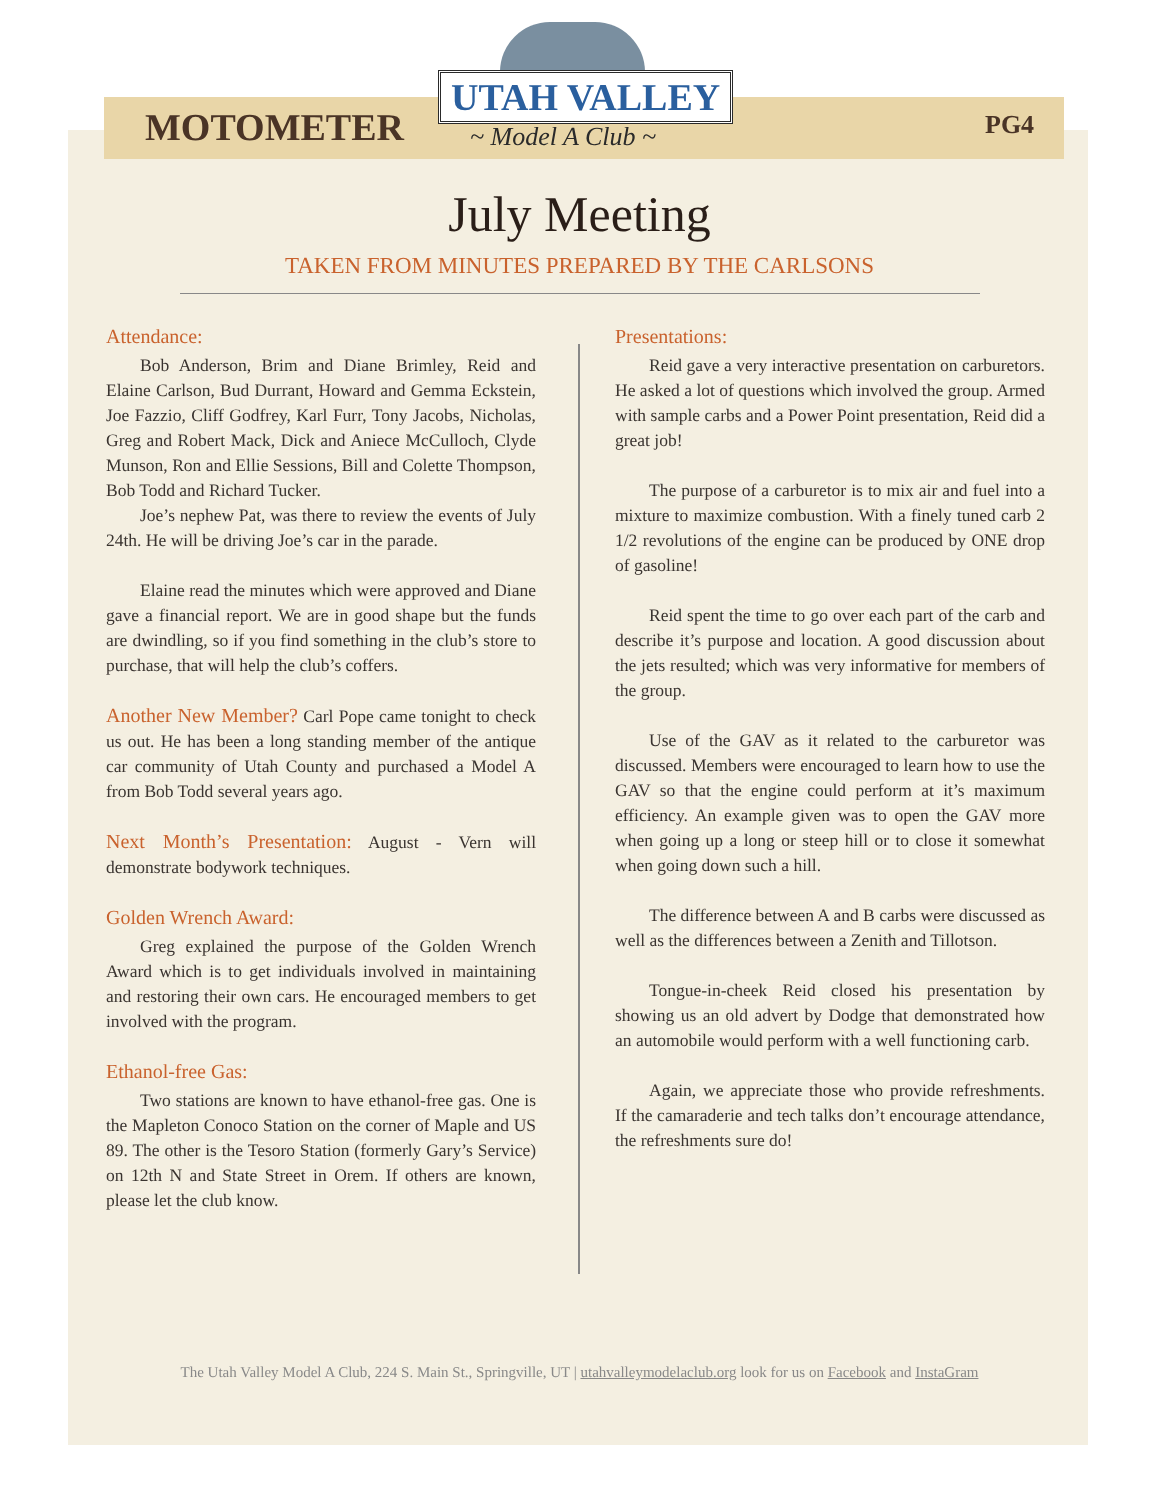MOTOMETER
UTAH VALLEY
~ Model A Club ~ PG4
July Meeting
TAKEN FROM MINUTES PREPARED BY THE CARLSONS
Attendance:
Bob Anderson, Brim and Diane Brimley, Reid and Elaine Carlson, Bud Durrant, Howard and Gemma Eckstein, Joe Fazzio, Cliff Godfrey, Karl Furr, Tony Jacobs, Nicholas, Greg and Robert Mack, Dick and Aniece McCulloch, Clyde Munson, Ron and Ellie Sessions, Bill and Colette Thompson, Bob Todd and Richard Tucker.
Joe’s nephew Pat, was there to review the events of July 24th. He will be driving Joe’s car in the parade.
Elaine read the minutes which were approved and Diane gave a financial report. We are in good shape but the funds are dwindling, so if you find something in the club’s store to purchase, that will help the club’s coffers.
Another New Member? Carl Pope came tonight to check us out. He has been a long standing member of the antique car community of Utah County and purchased a Model A from Bob Todd several years ago.
Next Month’s Presentation: August - Vern will demonstrate bodywork techniques.
Golden Wrench Award:
Greg explained the purpose of the Golden Wrench Award which is to get individuals involved in maintaining and restoring their own cars. He encouraged members to get involved with the program.
Ethanol-free Gas:
Two stations are known to have ethanol-free gas. One is the Mapleton Conoco Station on the corner of Maple and US 89. The other is the Tesoro Station (formerly Gary’s Service) on 12th N and State Street in Orem. If others are known, please let the club know.
Presentations:
Reid gave a very interactive presentation on carburetors. He asked a lot of questions which involved the group. Armed with sample carbs and a Power Point presentation, Reid did a great job!
The purpose of a carburetor is to mix air and fuel into a mixture to maximize combustion. With a finely tuned carb 2 1/2 revolutions of the engine can be produced by ONE drop of gasoline!
Reid spent the time to go over each part of the carb and describe it’s purpose and location. A good discussion about the jets resulted; which was very informative for members of the group.
Use of the GAV as it related to the carburetor was discussed. Members were encouraged to learn how to use the GAV so that the engine could perform at it’s maximum efficiency. An example given was to open the GAV more when going up a long or steep hill or to close it somewhat when going down such a hill.
The difference between A and B carbs were discussed as well as the differences between a Zenith and Tillotson.
Tongue-in-cheek Reid closed his presentation by showing us an old advert by Dodge that demonstrated how an automobile would perform with a well functioning carb.
Again, we appreciate those who provide refreshments. If the camaraderie and tech talks don’t encourage attendance, the refreshments sure do!
The Utah Valley Model A Club, 224 S. Main St., Springville, UT | utahvalleymodelaclub.org look for us on Facebook and InstaGram